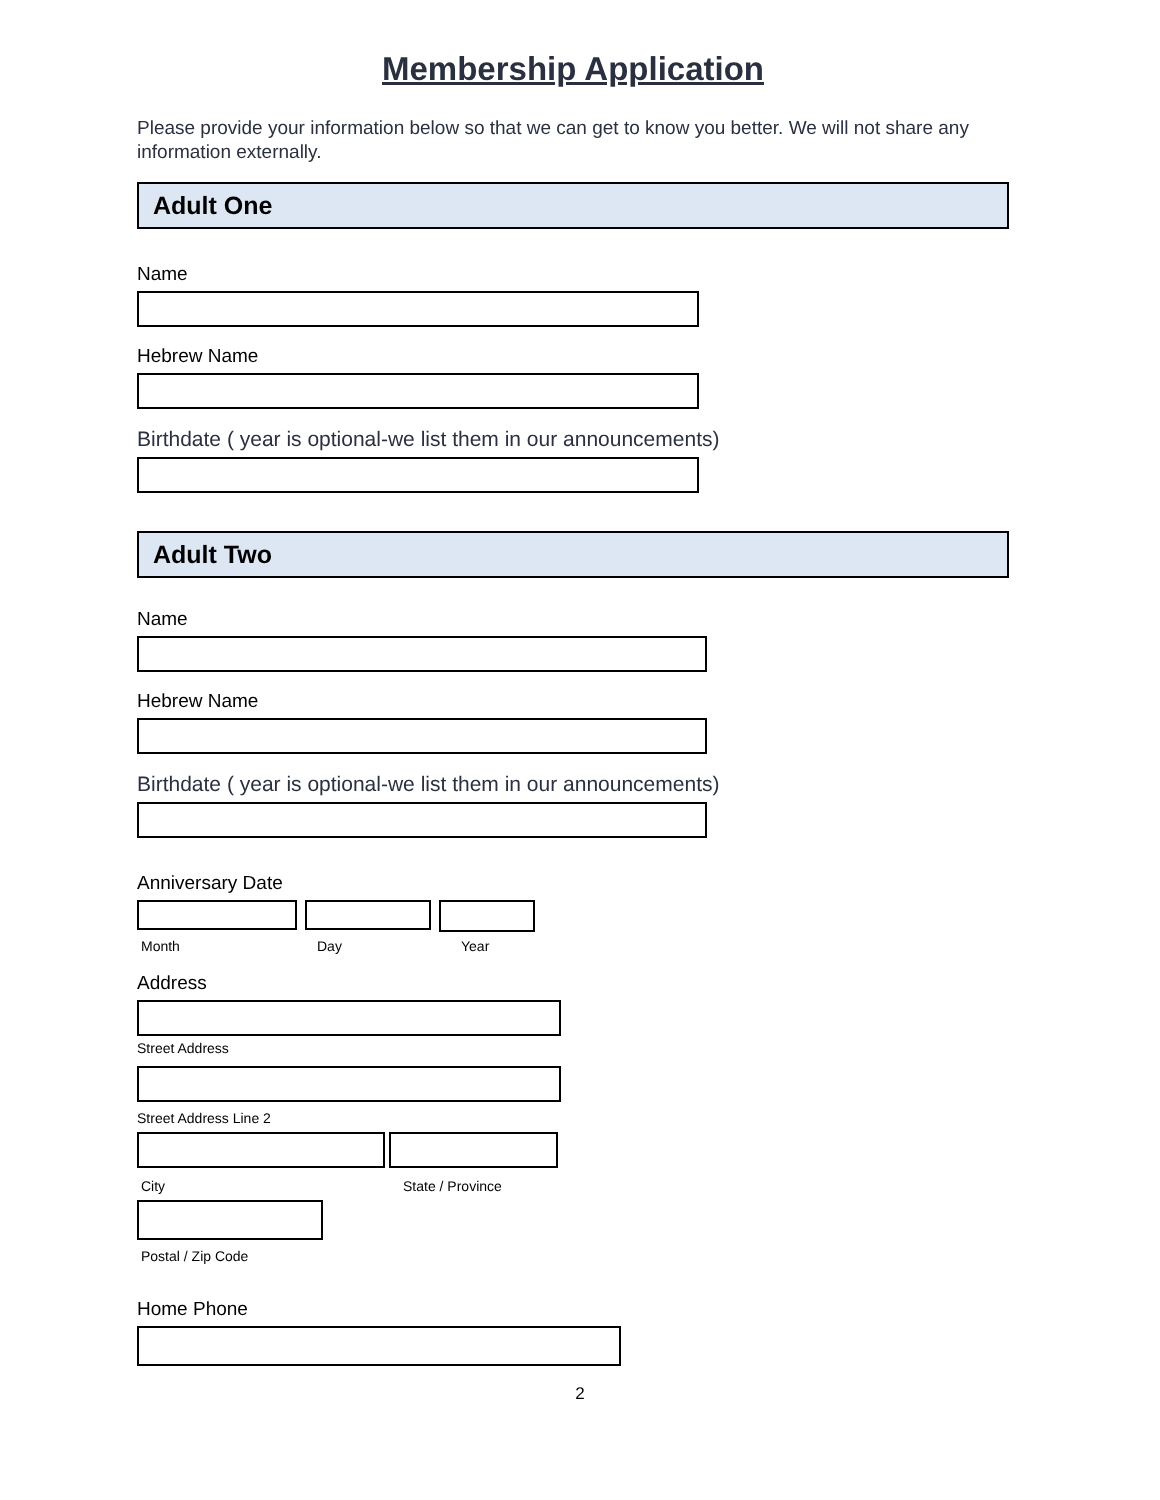Membership Application
Please provide your information below so that we can get to know you better. We will not share any information externally.
Adult One
Name
Hebrew Name
Birthdate ( year is optional-we list them in our announcements)
Adult Two
Name
Hebrew Name
Birthdate ( year is optional-we list them in our announcements)
Anniversary Date
Month Day Year
Address
Street Address
Street Address Line 2
City State / Province
Postal / Zip Code
Home Phone
2